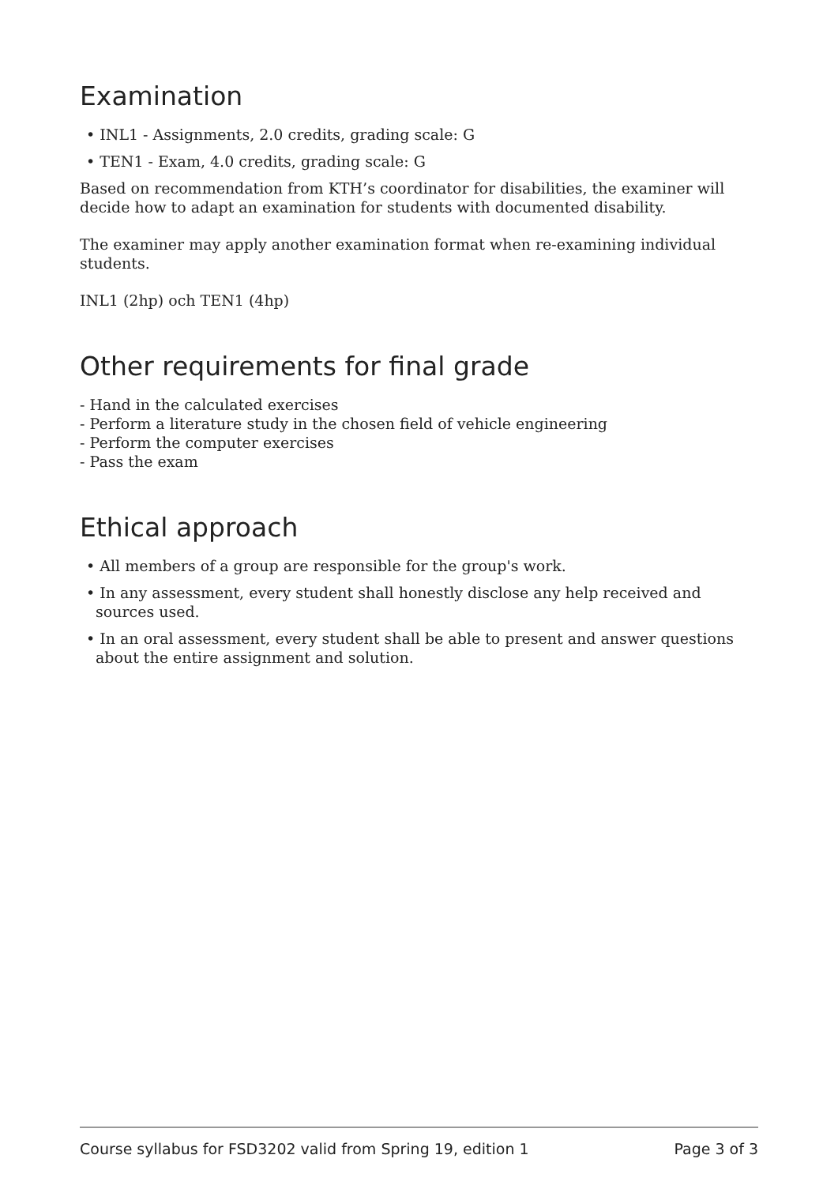Examination
• INL1 - Assignments, 2.0 credits, grading scale: G
• TEN1 - Exam, 4.0 credits, grading scale: G
Based on recommendation from KTH’s coordinator for disabilities, the examiner will decide how to adapt an examination for students with documented disability.
The examiner may apply another examination format when re-examining individual students.
INL1 (2hp) och TEN1 (4hp)
Other requirements for final grade
- Hand in the calculated exercises
- Perform a literature study in the chosen field of vehicle engineering
- Perform the computer exercises
- Pass the exam
Ethical approach
• All members of a group are responsible for the group's work.
• In any assessment, every student shall honestly disclose any help received and sources used.
• In an oral assessment, every student shall be able to present and answer questions about the entire assignment and solution.
Course syllabus for FSD3202 valid from Spring 19, edition 1 Page 3 of 3